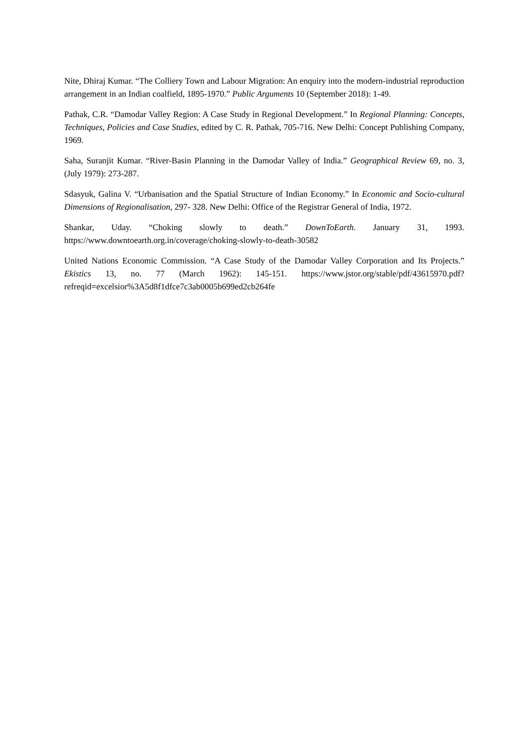Nite, Dhiraj Kumar. “The Colliery Town and Labour Migration: An enquiry into the modern-industrial reproduction arrangement in an Indian coalfield, 1895-1970.” Public Arguments 10 (September 2018): 1-49.
Pathak, C.R. “Damodar Valley Region: A Case Study in Regional Development.” In Regional Planning: Concepts, Techniques, Policies and Case Studies, edited by C. R. Pathak, 705-716. New Delhi: Concept Publishing Company, 1969.
Saha, Suranjit Kumar. “River-Basin Planning in the Damodar Valley of India.” Geographical Review 69, no. 3, (July 1979): 273-287.
Sdasyuk, Galina V. “Urbanisation and the Spatial Structure of Indian Economy.” In Economic and Socio-cultural Dimensions of Regionalisation, 297- 328. New Delhi: Office of the Registrar General of India, 1972.
Shankar, Uday. “Choking slowly to death.” DownToEarth. January 31, 1993. https://www.downtoearth.org.in/coverage/choking-slowly-to-death-30582
United Nations Economic Commission. “A Case Study of the Damodar Valley Corporation and Its Projects.” Ekistics 13, no. 77 (March 1962): 145-151. https://www.jstor.org/stable/pdf/43615970.pdf?refreqid=excelsior%3A5d8f1dfce7c3ab0005b699ed2cb264fe